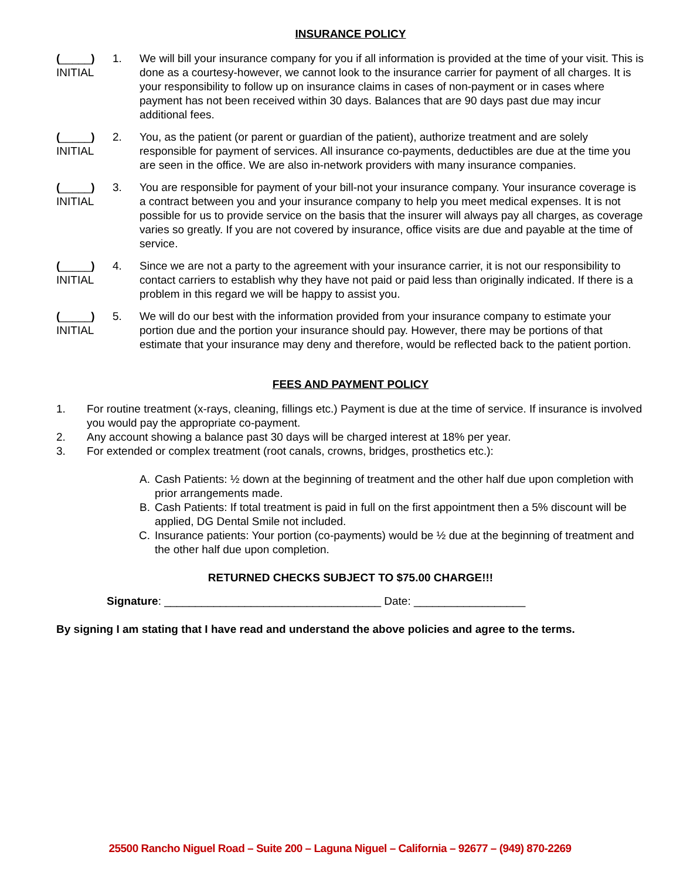INSURANCE POLICY
(_____)
INITIAL
1. We will bill your insurance company for you if all information is provided at the time of your visit. This is done as a courtesy-however, we cannot look to the insurance carrier for payment of all charges. It is your responsibility to follow up on insurance claims in cases of non-payment or in cases where payment has not been received within 30 days. Balances that are 90 days past due may incur additional fees.
(_____)
INITIAL
2. You, as the patient (or parent or guardian of the patient), authorize treatment and are solely responsible for payment of services. All insurance co-payments, deductibles are due at the time you are seen in the office. We are also in-network providers with many insurance companies.
(_____)
INITIAL
3. You are responsible for payment of your bill-not your insurance company. Your insurance coverage is a contract between you and your insurance company to help you meet medical expenses. It is not possible for us to provide service on the basis that the insurer will always pay all charges, as coverage varies so greatly. If you are not covered by insurance, office visits are due and payable at the time of service.
(_____)
INITIAL
4. Since we are not a party to the agreement with your insurance carrier, it is not our responsibility to contact carriers to establish why they have not paid or paid less than originally indicated. If there is a problem in this regard we will be happy to assist you.
(_____)
INITIAL
5. We will do our best with the information provided from your insurance company to estimate your portion due and the portion your insurance should pay. However, there may be portions of that estimate that your insurance may deny and therefore, would be reflected back to the patient portion.
FEES AND PAYMENT POLICY
1. For routine treatment (x-rays, cleaning, fillings etc.) Payment is due at the time of service. If insurance is involved you would pay the appropriate co-payment.
2. Any account showing a balance past 30 days will be charged interest at 18% per year.
3. For extended or complex treatment (root canals, crowns, bridges, prosthetics etc.):
A. Cash Patients: ½ down at the beginning of treatment and the other half due upon completion with prior arrangements made.
B. Cash Patients: If total treatment is paid in full on the first appointment then a 5% discount will be applied, DG Dental Smile not included.
C. Insurance patients: Your portion (co-payments) would be ½ due at the beginning of treatment and the other half due upon completion.
RETURNED CHECKS SUBJECT TO $75.00 CHARGE!!!
Signature: ___________________________________ Date: __________________
By signing I am stating that I have read and understand the above policies and agree to the terms.
25500 Rancho Niguel Road – Suite 200 – Laguna Niguel – California – 92677 – (949) 870-2269